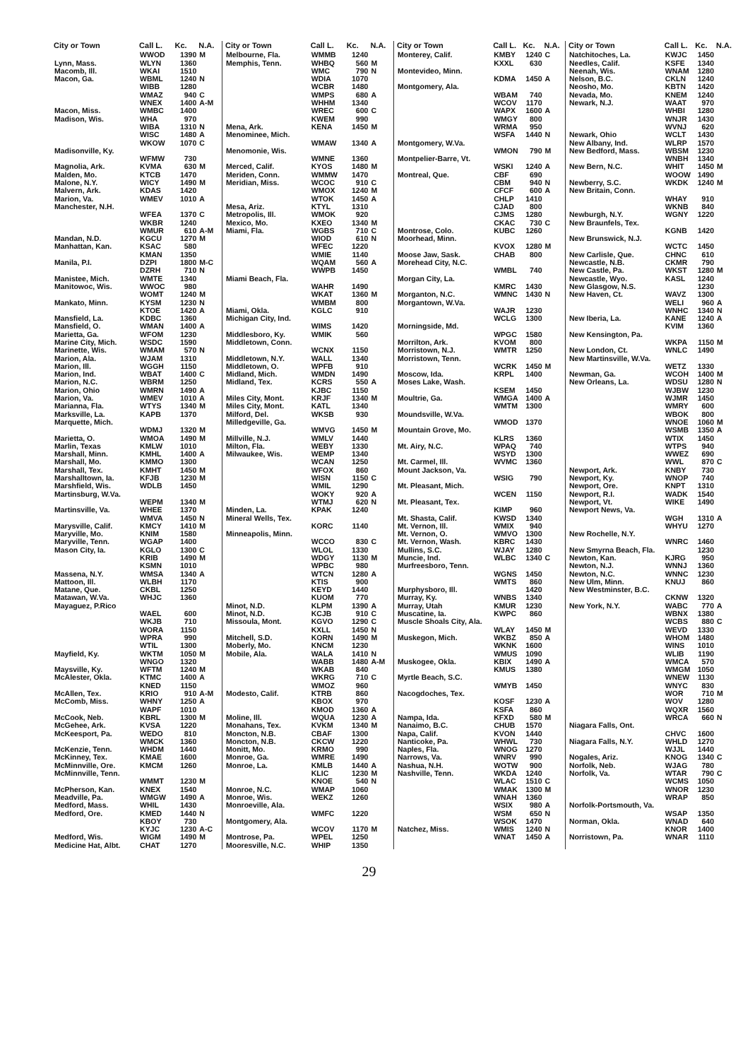| City or Town | Call L. | Kc. | N.A. |
| --- | --- | --- | --- |
| | WWOD | 1390 | M |
| Lynn, Mass. | WLYN | 1360 | |
| Macomb, Ill. | WKAI | 1510 | |
| Macon, Ga. | WBML | 1240 | N |
| | WIBB | 1280 | |
| | WMAZ | 940 | C |
| | WNEX | 1400 | A-M |
| Macon, Miss. | WMBC | 1400 | |
| Madison, Wis. | WHA | 970 | |
| | WIBA | 1310 | N |
| | WISC | 1480 | A |
| | WKOW | 1070 | C |
| Madisonville, Ky. | | | |
| | WFMW | 730 | |
| Magnolia, Ark. | KVMA | 630 | M |
| Malden, Mo. | KTCB | 1470 | |
| Malone, N.Y. | WICY | 1490 | M |
| Malvern, Ark. | KDAS | 1420 | |
| Marion, Va. | WMEV | 1010 | A |
| Manchester, N.H. | | | |
| | WFEA | 1370 | C |
| | WKBR | 1240 | |
| | WMUR | 610 | A-M |
| Mandan, N.D. | KGCU | 1270 | M |
| Manhattan, Kan. | KSAC | 580 | |
| | KMAN | 1350 | |
| Manila, P.I. | DZPI | 1800 | M-C |
| | DZRH | 710 | N |
| Manistee, Mich. | WMTE | 1340 | |
| Manitowoc, Wis. | WWOC | 980 | |
| | WOMT | 1240 | M |
| Mankato, Minn. | KYSM | 1230 | N |
| | KTOE | 1420 | A |
| Mansfield, La. | KDBC | 1360 | |
| Mansfield, O. | WMAN | 1400 | A |
| Marietta, Ga. | WFOM | 1230 | |
| Marine City, Mich. | WSDC | 1590 | |
| Marinette, Wis. | WMAM | 570 | N |
| Marion, Ala. | WJAM | 1310 | |
| Marion, Ill. | WGGH | 1150 | |
| Marion, Ind. | WBAT | 1400 | C |
| Marion, N.C. | WBRM | 1250 | |
| Marion, Ohio | WMRN | 1490 | A |
| Marion, Va. | WMEV | 1010 | A |
| Marianna, Fla. | WTYS | 1340 | M |
| Marksville, La. | KAPB | 1370 | |
| Marquette, Mich. | | | |
| | WDMJ | 1320 | M |
| Marietta, O. | WMOA | 1490 | M |
| Marlin, Texas | KMLW | 1010 | |
| Marshall, Minn. | KMHL | 1400 | A |
| Marshall, Mo. | KMMO | 1300 | |
| Marshall, Tex. | KMHT | 1450 | M |
| Marshalltown, Ia. | KFJB | 1230 | M |
| Marshfield, Wis. | WDLB | 1450 | |
| Martinsburg, W.Va. | | | |
| | WEPM | 1340 | M |
| Martinsville, Va. | WHEE | 1370 | |
| | WMVA | 1450 | N |
| Marysville, Calif. | KMCY | 1410 | M |
| Maryville, Mo. | KNIM | 1580 | |
| Maryville, Tenn. | WGAP | 1400 | |
| Mason City, Ia. | KGLO | 1300 | C |
| | KRIB | 1490 | M |
| | KSMN | 1010 | |
| Massena, N.Y. | WMSA | 1340 | A |
| Mattoon, Ill. | WLBH | 1170 | |
| Matane, Que. | CKBL | 1250 | |
| Matawan, W.Va. | WHJC | 1360 | |
| Mayaguez, P.Rico | | | |
| | WAEL | 600 | |
| | WKJB | 710 | |
| | WORA | 1150 | |
| | WPRA | 990 | |
| | WTIL | 1300 | |
| Mayfield, Ky. | WKTM | 1050 | M |
| | WNGO | 1320 | |
| Maysville, Ky. | WFTM | 1240 | M |
| McAlester, Okla. | KTMC | 1400 | A |
| | KNED | 1150 | |
| McAllen, Tex. | KRIO | 910 | A-M |
| McComb, Miss. | WHNY | 1250 | A |
| | WAPF | 1010 | |
| McCook, Neb. | KBRL | 1300 | M |
| McGehee, Ark. | KVSA | 1220 | |
| McKeesport, Pa. | WEDO | 810 | |
| | WMCK | 1360 | |
| McKenzie, Tenn. | WHDM | 1440 | |
| McKinney, Tex. | KMAE | 1600 | |
| McMinnville, Ore. | KMCM | 1260 | |
| McMinnville, Tenn. | | | |
| | WMMT | 1230 | M |
| McPherson, Kan. | KNEX | 1540 | |
| Meadville, Pa. | WMGW | 1490 | A |
| Medford, Mass. | WHIL | 1430 | |
| Medford, Ore. | KMED | 1440 | N |
| | KBOY | 730 | |
| | KYJC | 1230 | A-C |
| Medford, Wis. | WIGM | 1490 | M |
| Medicine Hat, Albt. | CHAT | 1270 | |
| City or Town | Call L. | Kc. | N.A. |
| --- | --- | --- | --- |
| Melbourne, Fla. | WMMB | 1240 | |
| Memphis, Tenn. | WHBQ | 560 | M |
| | WMC | 790 | N |
| | WDIA | 1070 | |
| | WCBR | 1480 | |
| | WMPS | 680 | A |
| | WHHM | 1340 | |
| | WREC | 600 | C |
| | KWEM | 990 | |
| Mena, Ark. | KENA | 1450 | M |
| Menominee, Mich. | | | |
| | WMAW | 1340 | A |
| Menomonie, Wis. | | | |
| | WMNE | 1360 | |
| Merced, Calif. | KYOS | 1480 | M |
| Meriden, Conn. | WMMW | 1470 | |
| Meridian, Miss. | WCOC | 910 | C |
| | WMOX | 1240 | M |
| | WTOK | 1450 | A |
| Mesa, Ariz. | KTYL | 1310 | |
| Metropolis, Ill. | WMOK | 920 | |
| Mexico, Mo. | KXEO | 1340 | M |
| Miami, Fla. | WGBS | 710 | C |
| | WIOD | 610 | N |
| | WFEC | 1220 | |
| | WMIE | 1140 | |
| | WQAM | 560 | A |
| | WWPB | 1450 | |
| Miami Beach, Fla. | | | |
| | WAHR | 1490 | |
| | WKAT | 1360 | M |
| | WMBM | 800 | |
| Miami, Okla. | KGLC | 910 | |
| Michigan City, Ind. | | | |
| | WIMS | 1420 | |
| Middlesboro, Ky. | WMIK | 560 | |
| Middletown, Conn. | | | |
| | WCNX | 1150 | |
| Middletown, N.Y. | WALL | 1340 | |
| Middletown, O. | WPFB | 910 | |
| Midland, Mich. | WMDN | 1490 | |
| Midland, Tex. | KCRS | 550 | A |
| | KJBC | 1150 | |
| Miles City, Mont. | KRJF | 1340 | M |
| Miles City, Mont. | KATL | 1340 | |
| Milford, Del. | WKSB | 930 | |
| Milledgeville, Ga. | | | |
| | WMVG | 1450 | M |
| Millville, N.J. | WMLV | 1440 | |
| Milton, Fla. | WEBY | 1330 | |
| Milwaukee, Wis. | WEMP | 1340 | |
| | WCAN | 1250 | |
| | WFOX | 860 | |
| | WISN | 1150 | C |
| | WMIL | 1290 | |
| | WOKY | 920 | A |
| | WTMJ | 620 | N |
| Minden, La. | KPAK | 1240 | |
| Mineral Wells, Tex. | | | |
| | KORC | 1140 | |
| Minneapolis, Minn. | | | |
| | WCCO | 830 | C |
| | WLOL | 1330 | |
| | WDGY | 1130 | M |
| | WPBC | 980 | |
| | WTCN | 1280 | A |
| | KTIS | 900 | |
| | KEYD | 1440 | |
| | KUOM | 770 | |
| Minot, N.D. | KLPM | 1390 | A |
| Minot, N.D. | KCJB | 910 | C |
| Missoula, Mont. | KGVO | 1290 | C |
| | KXLL | 1450 | N |
| Mitchell, S.D. | KORN | 1490 | M |
| Moberly, Mo. | KNCM | 1230 | |
| Mobile, Ala. | WALA | 1410 | N |
| | WABB | 1480 | A-M |
| | WKAB | 840 | |
| | WKRG | 710 | C |
| | WMOZ | 960 | |
| Modesto, Calif. | KTRB | 860 | |
| | KBOX | 970 | |
| | KMOD | 1360 | A |
| Moline, Ill. | WQUA | 1230 | A |
| Monahans, Tex. | KVKM | 1340 | M |
| Moncton, N.B. | CBAF | 1300 | |
| Moncton, N.B. | CKCW | 1220 | |
| Monitt, Mo. | KRMO | 990 | |
| Monroe, Ga. | WMRE | 1490 | |
| Monroe, La. | KMLB | 1440 | A |
| | KLIC | 1230 | M |
| | KNOE | 540 | N |
| Monroe, N.C. | WMAP | 1060 | |
| Monroe, Wis. | WEKZ | 1260 | |
| Monroeville, Ala. | | | |
| | WMFC | 1220 | |
| Montgomery, Ala. | | | |
| | WCOV | 1170 | M |
| Montrose, Pa. | WPEL | 1250 | |
| Mooresville, N.C. | WHIP | 1350 | |
| City or Town | Call L. | Kc. | N.A. |
| --- | --- | --- | --- |
| Monterey, Calif. | KMBY | 1240 | C |
| | KXXL | 630 | |
| Montevideo, Minn. | | | |
| | KDMA | 1450 | A |
| Montgomery, Ala. | | | |
| | WBAM | 740 | |
| | WCOV | 1170 | |
| | WAPX | 1600 | A |
| | WMGY | 800 | |
| | WRMA | 950 | |
| | WSFA | 1440 | N |
| Montgomery, W.Va. | | | |
| | WMON | 790 | M |
| Montpelier-Barre, Vt. | | | |
| | WSKI | 1240 | A |
| Montreal, Que. | CBF | 690 | |
| | CBM | 940 | N |
| | CFCF | 600 | A |
| | CHLP | 1410 | |
| | CJAD | 800 | |
| | CJMS | 1280 | |
| | CKAC | 730 | C |
| Montrose, Colo. | KUBC | 1260 | |
| Moorhead, Minn. | | | |
| | KVOX | 1280 | M |
| Moose Jaw, Sask. | CHAB | 800 | |
| Morehead City, N.C. | | | |
| | WMBL | 740 | |
| Morgan City, La. | | | |
| | KMRC | 1430 | |
| Morganton, N.C. | WMNC | 1430 | N |
| Morgantown, W.Va. | | | |
| | WAJR | 1230 | |
| | WCLG | 1300 | |
| Morningside, Md. | | | |
| | WPGC | 1580 | |
| Morrilton, Ark. | KVOM | 800 | |
| Morristown, N.J. | WMTR | 1250 | |
| Morristown, Tenn. | | | |
| | WCRK | 1450 | M |
| Moscow, Ida. | KRPL | 1400 | |
| Moses Lake, Wash. | | | |
| | KSEM | 1450 | |
| Moultrie, Ga. | WMGA | 1400 | A |
| | WMTM | 1300 | |
| Moundsville, W.Va. | | | |
| | WMOD | 1370 | |
| Mountain Grove, Mo. | | | |
| | KLRS | 1360 | |
| Mt. Airy, N.C. | WPAQ | 740 | |
| | WSYD | 1300 | |
| Mt. Carmel, Ill. | WVMC | 1360 | |
| Mount Jackson, Va. | | | |
| | WSIG | 790 | |
| Mt. Pleasant, Mich. | | | |
| | WCEN | 1150 | |
| Mt. Pleasant, Tex. | | | |
| | KIMP | 960 | |
| Mt. Shasta, Calif. | KWSD | 1340 | |
| Mt. Vernon, Ill. | WMIX | 940 | |
| Mt. Vernon, O. | WMVO | 1300 | |
| Mt. Vernon, Wash. | KBRC | 1430 | |
| Mullins, S.C. | WJAY | 1280 | |
| Muncie, Ind. | WLBC | 1340 | C |
| Murfreesboro, Tenn. | | | |
| | WGNS | 1450 | |
| | WMTS | 860 | |
| Murphysboro, Ill. | | 1420 | |
| Murray, Ky. | WNBS | 1340 | |
| Murray, Utah | KMUR | 1230 | |
| Muscatine, Ia. | KWPC | 860 | |
| Muscle Shoals City, Ala. | | | |
| | WLAY | 1450 | M |
| Muskegon, Mich. | WKBZ | 850 | A |
| | WKNK | 1600 | |
| | WMUS | 1090 | |
| Muskogee, Okla. | KBIX | 1490 | A |
| | KMUS | 1380 | |
| Myrtle Beach, S.C. | | | |
| | WMYB | 1450 | |
| Nacogdoches, Tex. | | | |
| | KOSF | 1230 | A |
| | KSFA | 860 | |
| Nampa, Ida. | KFXD | 580 | M |
| Nanaimo, B.C. | CHUB | 1570 | |
| Napa, Calif. | KVON | 1440 | |
| Nanticoke, Pa. | WHWL | 730 | |
| Naples, Fla. | WNOG | 1270 | |
| Narrows, Va. | WNRV | 990 | |
| Nashua, N.H. | WOTW | 900 | |
| Nashville, Tenn. | WKDA | 1240 | |
| | WLAC | 1510 | C |
| | WMAK | 1300 | M |
| | WNAH | 1360 | |
| | WSIX | 980 | A |
| | WSM | 650 | N |
| | WSOK | 1470 | |
| Natchez, Miss. | WMIS | 1240 | N |
| | WNAT | 1450 | A |
| City or Town | Call L. | Kc. | N.A. |
| --- | --- | --- | --- |
| Natchitoches, La. | KWJC | 1450 | |
| Needles, Calif. | KSFE | 1340 | |
| Neenah, Wis. | WNAM | 1280 | |
| Nelson, B.C. | CKLN | 1240 | |
| Neosho, Mo. | KBTN | 1420 | |
| Nevada, Mo. | KNEM | 1240 | |
| Newark, N.J. | WAAT | 970 | |
| | WHBI | 1280 | |
| | WNJR | 1430 | |
| | WVNJ | 620 | |
| Newark, Ohio | WCLT | 1430 | |
| New Albany, Ind. | WLRP | 1570 | |
| New Bedford, Mass. | WBSM | 1230 | |
| | WNBH | 1340 | |
| New Bern, N.C. | WHIT | 1450 | M |
| | WOOW | 1490 | |
| Newberry, S.C. | WKDK | 1240 | M |
| New Britain, Conn. | | | |
| | WHAY | 910 | |
| | WKNB | 840 | |
| Newburgh, N.Y. | WGNY | 1220 | |
| New Braunfels, Tex. | | | |
| | KGNB | 1420 | |
| New Brunswick, N.J. | | | |
| | WCTC | 1450 | |
| New Carlisle, Que. | CHNC | 610 | |
| Newcastle, N.B. | CKMR | 790 | |
| New Castle, Pa. | WKST | 1280 | M |
| Newcastle, Wyo. | KASL | 1240 | |
| New Glasgow, N.S. | | 1230 | |
| New Haven, Ct. | WAVZ | 1300 | |
| | WELI | 960 | A |
| | WNHC | 1340 | N |
| New Iberia, La. | KANE | 1240 | A |
| | KVIM | 1360 | |
| New Kensington, Pa. | | | |
| | WKPA | 1150 | M |
| New London, Ct. | WNLC | 1490 | |
| New Martinsville, W.Va. | | | |
| | WETZ | 1330 | |
| Newman, Ga. | WCOH | 1400 | M |
| New Orleans, La. | WDSU | 1280 | N |
| | WJBW | 1230 | |
| | WJMR | 1450 | |
| | WMRY | 600 | |
| | WBOK | 800 | |
| | WNOE | 1060 | M |
| | WSMB | 1350 | A |
| | WTIX | 1450 | |
| | WTPS | 940 | |
| | WWEZ | 690 | |
| | WWL | 870 | C |
| Newport, Ark. | KNBY | 730 | |
| Newport, Ky. | WNOP | 740 | |
| Newport, Ore. | KNPT | 1310 | |
| Newport, R.I. | WADK | 1540 | |
| Newport, Vt. | WIKE | 1490 | |
| Newport News, Va. | | | |
| | WGH | 1310 | A |
| | WHYU | 1270 | |
| New Rochelle, N.Y. | | | |
| | WNRC | 1460 | |
| New Smyrna Beach, Fla. | | 1230 | |
| Newton, Kan. | KJRG | 950 | |
| Newton, N.J. | WNNJ | 1360 | |
| Newton, N.C. | WNNC | 1230 | |
| New Ulm, Minn. | KNUJ | 860 | |
| New Westminster, B.C. | | | |
| | CKNW | 1320 | |
| New York, N.Y. | WABC | 770 | A |
| | WBNX | 1380 | |
| | WCBS | 880 | C |
| | WEVD | 1330 | |
| | WHOM | 1480 | |
| | WINS | 1010 | |
| | WLIB | 1190 | |
| | WMCA | 570 | |
| | WMGM | 1050 | |
| | WNEW | 1130 | |
| | WNYC | 830 | |
| | WOR | 710 | M |
| | WOV | 1280 | |
| | WQXR | 1560 | |
| | WRCA | 660 | N |
| Niagara Falls, Ont. | | | |
| | CHVC | 1600 | |
| Niagara Falls, N.Y. | WHLD | 1270 | |
| | WJJL | 1440 | |
| Nogales, Ariz. | KNOG | 1340 | C |
| Norfolk, Neb. | WJAG | 780 | |
| Norfolk, Va. | WTAR | 790 | C |
| | WCMS | 1050 | |
| | WNOR | 1230 | |
| | WRAP | 850 | |
| Norfolk-Portsmouth, Va. | | | |
| | WSAP | 1350 | |
| Norman, Okla. | WNAD | 640 | |
| | KNOR | 1400 | |
| Norristown, Pa. | WNAR | 1110 | |
29